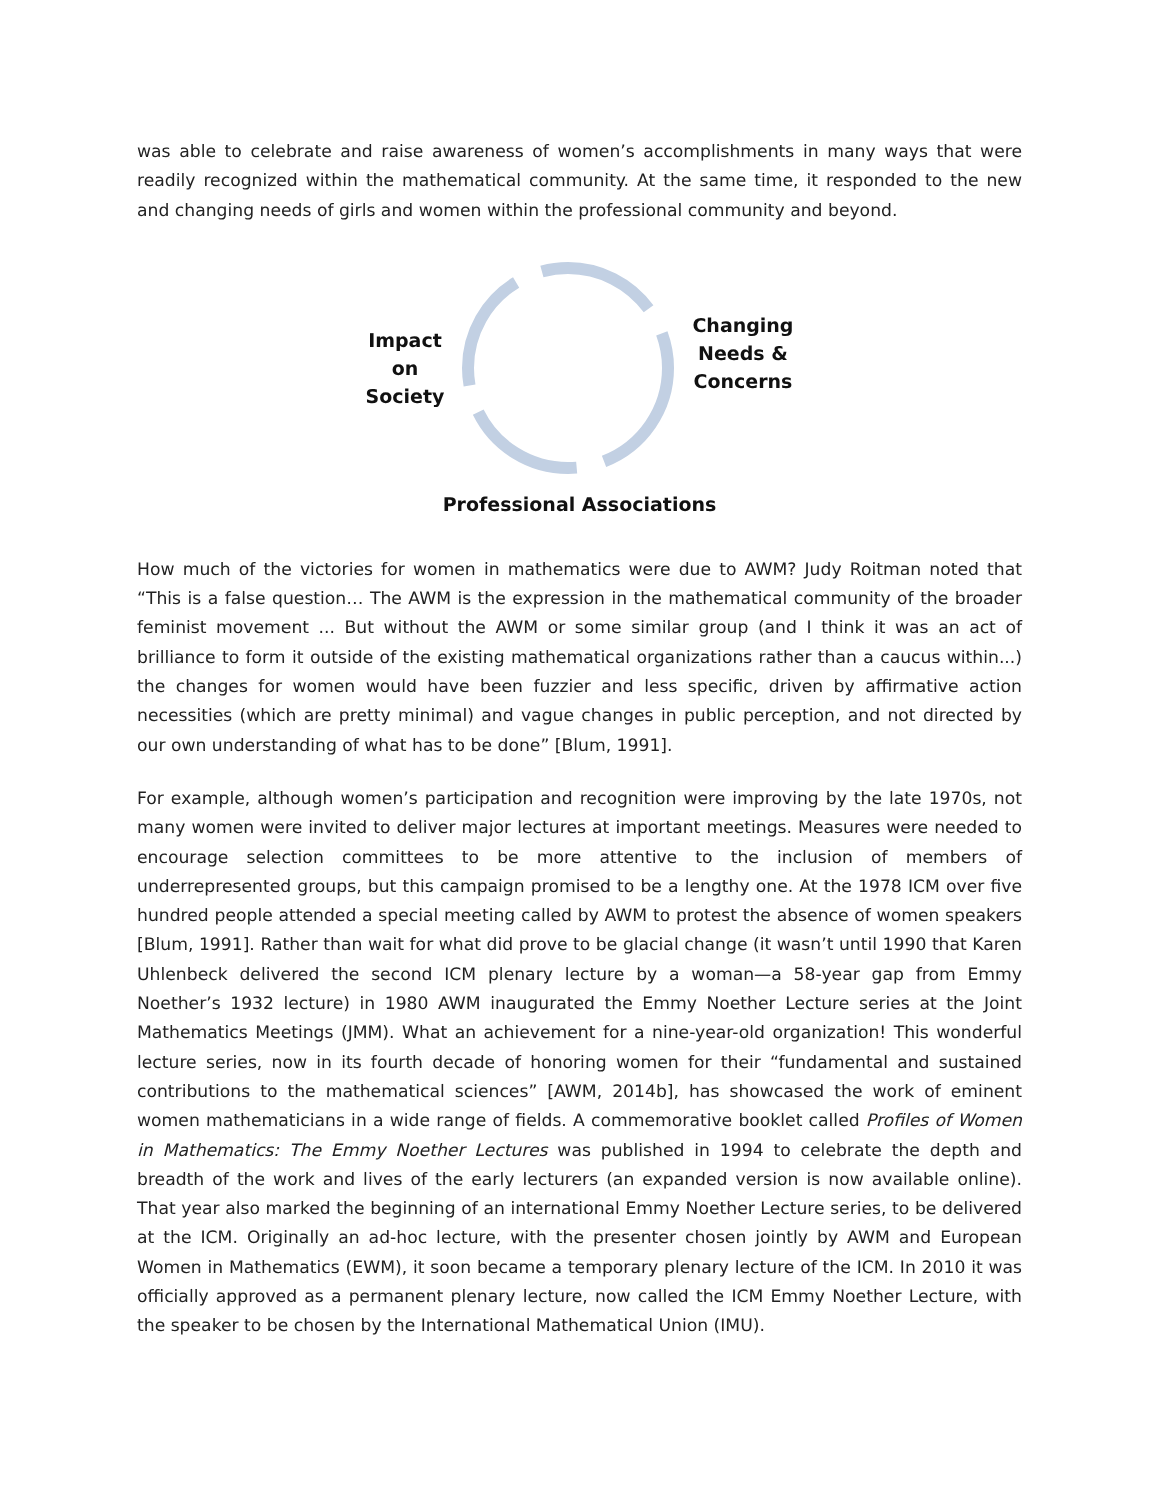was able to celebrate and raise awareness of women’s accomplishments in many ways that were readily recognized within the mathematical community. At the same time, it responded to the new and changing needs of girls and women within the professional community and beyond.
Impact
on
Society
Changing
Needs &
Concerns
Professional Associations
How much of the victories for women in mathematics were due to AWM? Judy Roitman noted that “This is a false question… The AWM is the expression in the mathematical community of the broader feminist movement ... But without the AWM or some similar group (and I think it was an act of brilliance to form it outside of the existing mathematical organizations rather than a caucus within...) the changes for women would have been fuzzier and less specific, driven by affirmative action necessities (which are pretty minimal) and vague changes in public perception, and not directed by our own understanding of what has to be done” [Blum, 1991].
For example, although women’s participation and recognition were improving by the late 1970s, not many women were invited to deliver major lectures at important meetings. Measures were needed to encourage selection committees to be more attentive to the inclusion of members of underrepresented groups, but this campaign promised to be a lengthy one. At the 1978 ICM over five hundred people attended a special meeting called by AWM to protest the absence of women speakers [Blum, 1991]. Rather than wait for what did prove to be glacial change (it wasn’t until 1990 that Karen Uhlenbeck delivered the second ICM plenary lecture by a woman—a 58-year gap from Emmy Noether’s 1932 lecture) in 1980 AWM inaugurated the Emmy Noether Lecture series at the Joint Mathematics Meetings (JMM). What an achievement for a nine-year-old organization! This wonderful lecture series, now in its fourth decade of honoring women for their “fundamental and sustained contributions to the mathematical sciences” [AWM, 2014b], has showcased the work of eminent women mathematicians in a wide range of fields. A commemorative booklet called Profiles of Women in Mathematics: The Emmy Noether Lectures was published in 1994 to celebrate the depth and breadth of the work and lives of the early lecturers (an expanded version is now available online). That year also marked the beginning of an international Emmy Noether Lecture series, to be delivered at the ICM. Originally an ad-hoc lecture, with the presenter chosen jointly by AWM and European Women in Mathematics (EWM), it soon became a temporary plenary lecture of the ICM. In 2010 it was officially approved as a permanent plenary lecture, now called the ICM Emmy Noether Lecture, with the speaker to be chosen by the International Mathematical Union (IMU).